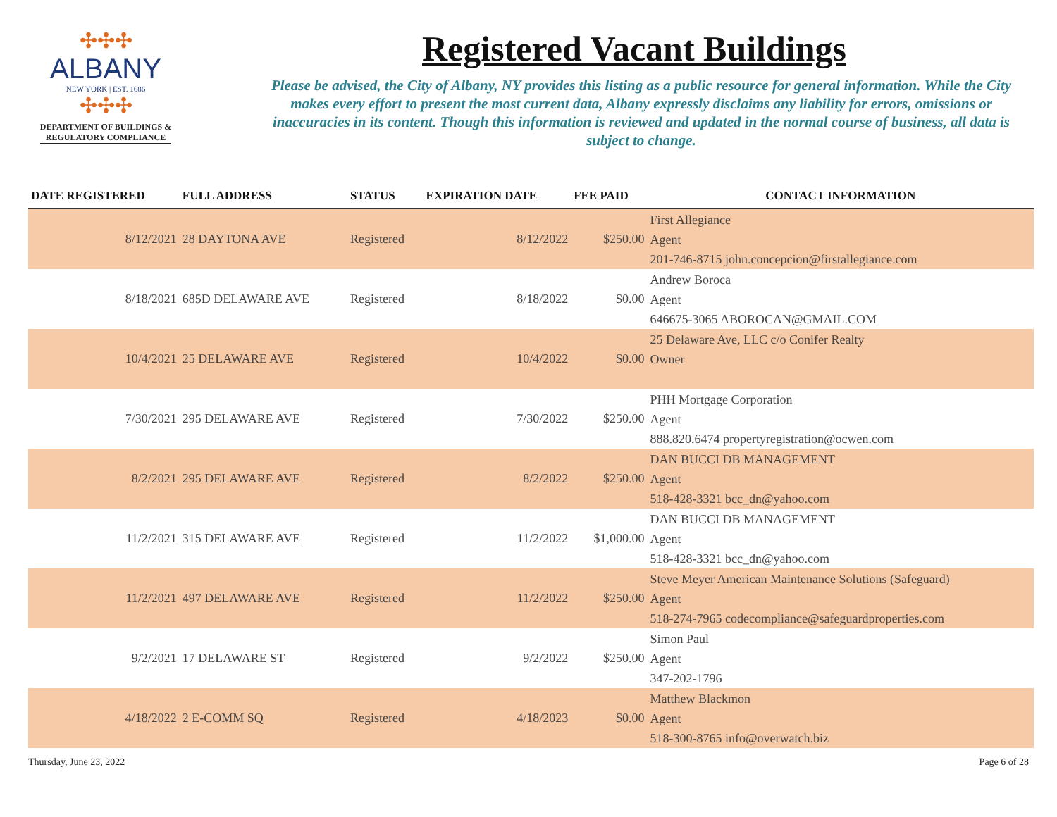✣✣✣
ALBANY
NEW YORK | EST. 1686
✣✣✣
DEPARTMENT OF BUILDINGS &
REGULATORY COMPLIANCE
Registered Vacant Buildings
Please be advised, the City of Albany, NY provides this listing as a public resource for general information. While the City makes every effort to present the most current data, Albany expressly disclaims any liability for errors, omissions or inaccuracies in its content. Though this information is reviewed and updated in the normal course of business, all data is subject to change.
| DATE REGISTERED | FULL ADDRESS | STATUS | EXPIRATION DATE | FEE PAID | CONTACT INFORMATION |
| --- | --- | --- | --- | --- | --- |
| 8/12/2021 | 28 DAYTONA AVE | Registered | 8/12/2022 | $250.00 | First Allegiance Agent 201-746-8715 john.concepcion@firstallegiance.com |
| 8/18/2021 | 685D DELAWARE AVE | Registered | 8/18/2022 | $0.00 | Andrew Boroca Agent 646675-3065 ABOROCAN@GMAIL.COM |
| 10/4/2021 | 25 DELAWARE AVE | Registered | 10/4/2022 | $0.00 | 25 Delaware Ave, LLC c/o Conifer Realty Owner |
| 7/30/2021 | 295 DELAWARE AVE | Registered | 7/30/2022 | $250.00 | PHH Mortgage Corporation Agent 888.820.6474 propertyregistration@ocwen.com |
| 8/2/2021 | 295 DELAWARE AVE | Registered | 8/2/2022 | $250.00 | DAN BUCCI DB MANAGEMENT Agent 518-428-3321 bcc_dn@yahoo.com |
| 11/2/2021 | 315 DELAWARE AVE | Registered | 11/2/2022 | $1,000.00 | DAN BUCCI DB MANAGEMENT Agent 518-428-3321 bcc_dn@yahoo.com |
| 11/2/2021 | 497 DELAWARE AVE | Registered | 11/2/2022 | $250.00 | Steve Meyer American Maintenance Solutions (Safeguard) Agent 518-274-7965 codecompliance@safeguardproperties.com |
| 9/2/2021 | 17 DELAWARE ST | Registered | 9/2/2022 | $250.00 | Simon Paul Agent 347-202-1796 |
| 4/18/2022 | 2 E-COMM SQ | Registered | 4/18/2023 | $0.00 | Matthew Blackmon Agent 518-300-8765 info@overwatch.biz |
Thursday, June 23, 2022 Page 6 of 28